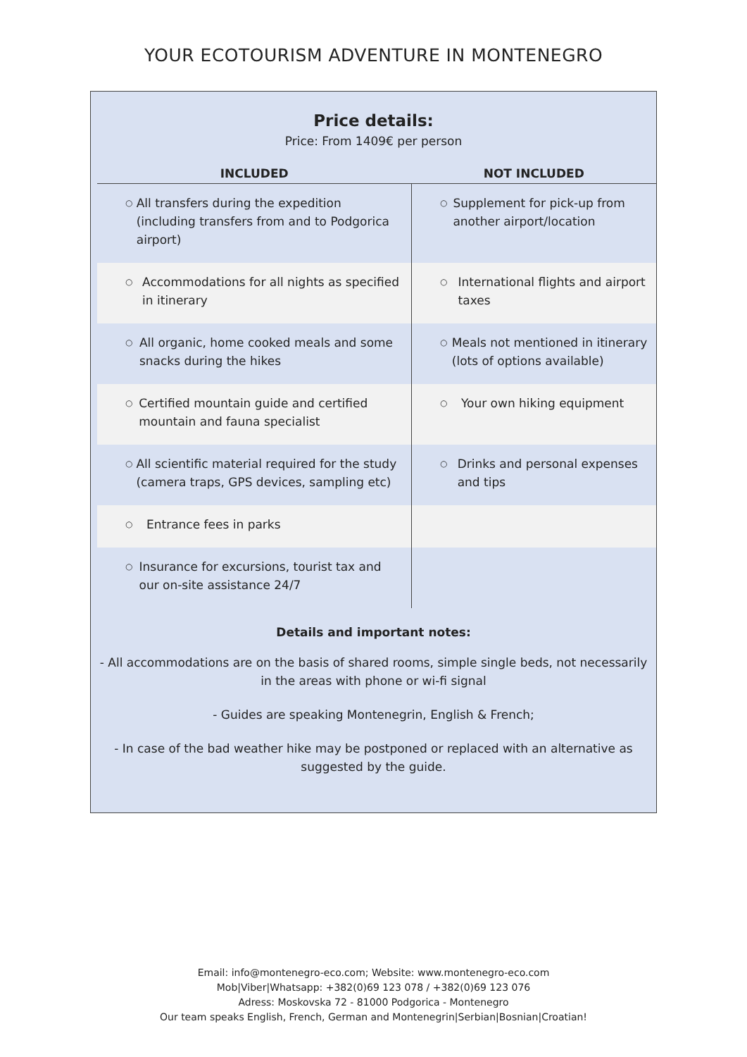YOUR ECOTOURISM ADVENTURE IN MONTENEGRO
Price details:
Price: From 1409€ per person
| INCLUDED | NOT INCLUDED |
| --- | --- |
| ○ All transfers during the expedition (including transfers from and to Podgorica airport) | ○ Supplement for pick-up from another airport/location |
| ○ Accommodations for all nights as specified in itinerary | ○ International flights and airport taxes |
| ○ All organic, home cooked meals and some snacks during the hikes | ○ Meals not mentioned in itinerary (lots of options available) |
| ○ Certified mountain guide and certified mountain and fauna specialist | ○ Your own hiking equipment |
| ○ All scientific material required for the study (camera traps, GPS devices, sampling etc) | ○ Drinks and personal expenses and tips |
| ○ Entrance fees in parks | |
| ○ Insurance for excursions, tourist tax and our on-site assistance 24/7 | |
Details and important notes:
- All accommodations are on the basis of shared rooms, simple single beds, not necessarily in the areas with phone or wi-fi signal
- Guides are speaking Montenegrin, English & French;
- In case of the bad weather hike may be postponed or replaced with an alternative as suggested by the guide.
Email: info@montenegro-eco.com; Website: www.montenegro-eco.com
Mob|Viber|Whatsapp: +382(0)69 123 078 / +382(0)69 123 076
Adress: Moskovska 72 - 81000 Podgorica - Montenegro
Our team speaks English, French, German and Montenegrin|Serbian|Bosnian|Croatian!